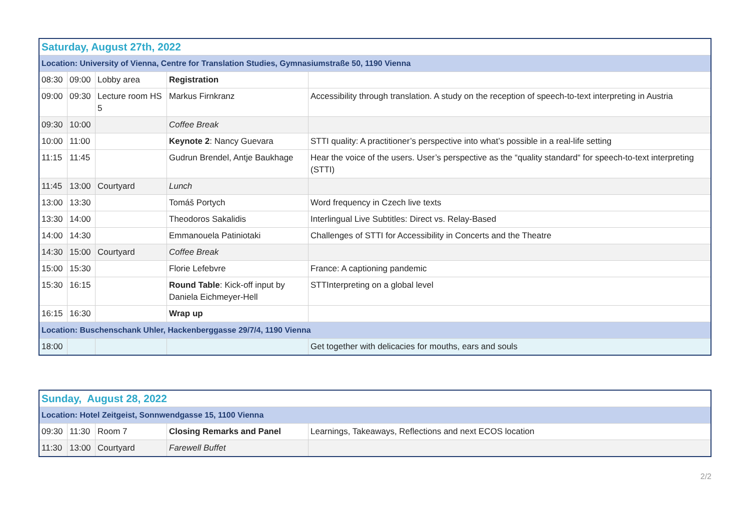| Saturday, August 27th, 2022 | | | | |
| Location: University of Vienna, Centre for Translation Studies, Gymnasiumstraße 50, 1190 Vienna | | | | |
| 08:30 | 09:00 | Lobby area | Registration | |
| 09:00 | 09:30 | Lecture room HS 5 | Markus Firnkranz | Accessibility through translation. A study on the reception of speech-to-text interpreting in Austria |
| 09:30 | 10:00 | | Coffee Break | |
| 10:00 | 11:00 | | Keynote 2 : Nancy Guevara | STTI quality: A practitioner’s perspective into what’s possible in a real-life setting |
| 11:15 | 11:45 | | Gudrun Brendel, Antje Baukhage | Hear the voice of the users. User’s perspective as the “quality standard“ for speech-to-text interpreting (STTI) |
| 11:45 | 13:00 | Courtyard | Lunch | |
| 13:00 | 13:30 | | Tomáš Portych | Word frequency in Czech live texts |
| 13:30 | 14:00 | | Theodoros Sakalidis | Interlingual Live Subtitles: Direct vs. Relay-Based |
| 14:00 | 14:30 | | Emmanouela Patiniotaki | Challenges of STTI for Accessibility in Concerts and the Theatre |
| 14:30 | 15:00 | Courtyard | Coffee Break | |
| 15:00 | 15:30 | | Florie Lefebvre | France: A captioning pandemic |
| 15:30 | 16:15 | | Round Table : Kick-off input by Daniela Eichmeyer-Hell | STTInterpreting on a global level |
| 16:15 | 16:30 | | Wrap up | |
| Location: Buschenschank Uhler, Hackenberggasse 29/7/4, 1190 Vienna | | | | |
| 18:00 | | | | Get together with delicacies for mouths, ears and souls |
| Sunday, August 28, 2022 | | | | |
| Location: Hotel Zeitgeist, Sonnwendgasse 15, 1100 Vienna | | | | |
| 09:30 | 11:30 | Room 7 | Closing Remarks and Panel | Learnings, Takeaways, Reflections and next ECOS location |
| 11:30 | 13:00 | Courtyard | Farewell Buffet | |
2/2